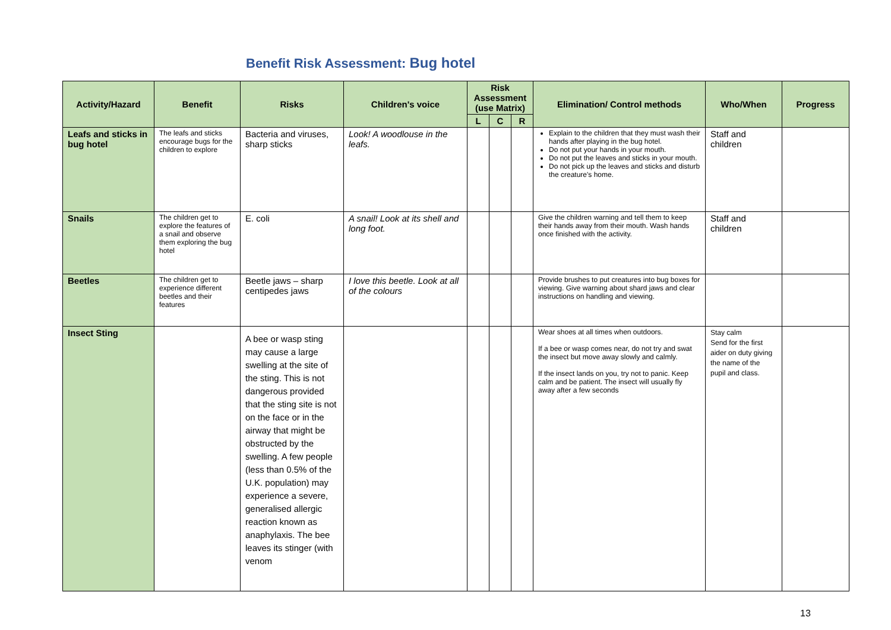Benefit Risk Assessment: Bug hotel
| Activity/Hazard | Benefit | Risks | Children's voice | Risk Assessment (use Matrix) | | | Elimination/ Control methods | Who/When | Progress |
| --- | --- | --- | --- | --- | --- | --- | --- | --- | --- |
| | | | | L | C | R | | | |
| Leafs and sticks in bug hotel | The leafs and sticks encourage bugs for the children to explore | Bacteria and viruses, sharp sticks | Look! A woodlouse in the leafs. | | | | Explain to the children that they must wash their hands after playing in the bug hotel. Do not put your hands in your mouth. Do not put the leaves and sticks in your mouth. Do not pick up the leaves and sticks and disturb the creature's home. | Staff and children | |
| Snails | The children get to explore the features of a snail and observe them exploring the bug hotel | E. coli | A snail! Look at its shell and long foot. | | | | Give the children warning and tell them to keep their hands away from their mouth. Wash hands once finished with the activity. | Staff and children | |
| Beetles | The children get to experience different beetles and their features | Beetle jaws – sharp centipedes jaws | I love this beetle. Look at all of the colours | | | | Provide brushes to put creatures into bug boxes for viewing. Give warning about shard jaws and clear instructions on handling and viewing. | | |
| Insect Sting | | A bee or wasp sting may cause a large swelling at the site of the sting. This is not dangerous provided that the sting site is not on the face or in the airway that might be obstructed by the swelling. A few people (less than 0.5% of the U.K. population) may experience a severe, generalised allergic reaction known as anaphylaxis. The bee leaves its stinger (with venom | | | | | Wear shoes at all times when outdoors. If a bee or wasp comes near, do not try and swat the insect but move away slowly and calmly. If the insect lands on you, try not to panic. Keep calm and be patient. The insect will usually fly away after a few seconds | Stay calm Send for the first aider on duty giving the name of the pupil and class. | |
13